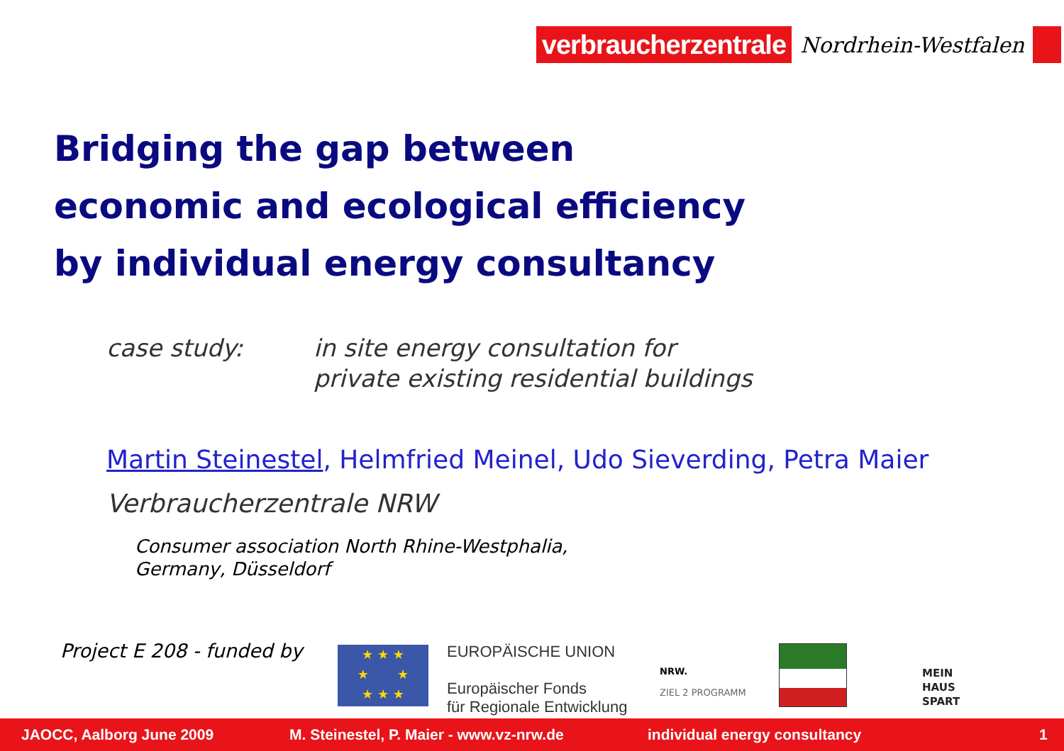verbraucherzentrale
Nordrhein-Westfalen
Bridging the gap between
economic and ecological efficiency
by individual energy consultancy
case study: in site energy consultation for
private existing residential buildings
Martin Steinestel, Helmfried Meinel, Udo Sieverding, Petra Maier
Verbraucherzentrale NRW
Consumer association North Rhine-Westphalia,
Germany, Düsseldorf
Project E 208 - funded by
★ ★ ★
★ ★
★ ★ ★
EUROPÄISCHE UNION
Europäischer Fonds
für Regionale Entwicklung
NRW.
ZIEL 2 PROGRAMM
MEIN
HAUS
SPART
JAOCC, Aalborg June 2009 M. Steinestel, P. Maier - www.vz-nrw.de individual energy consultancy 1